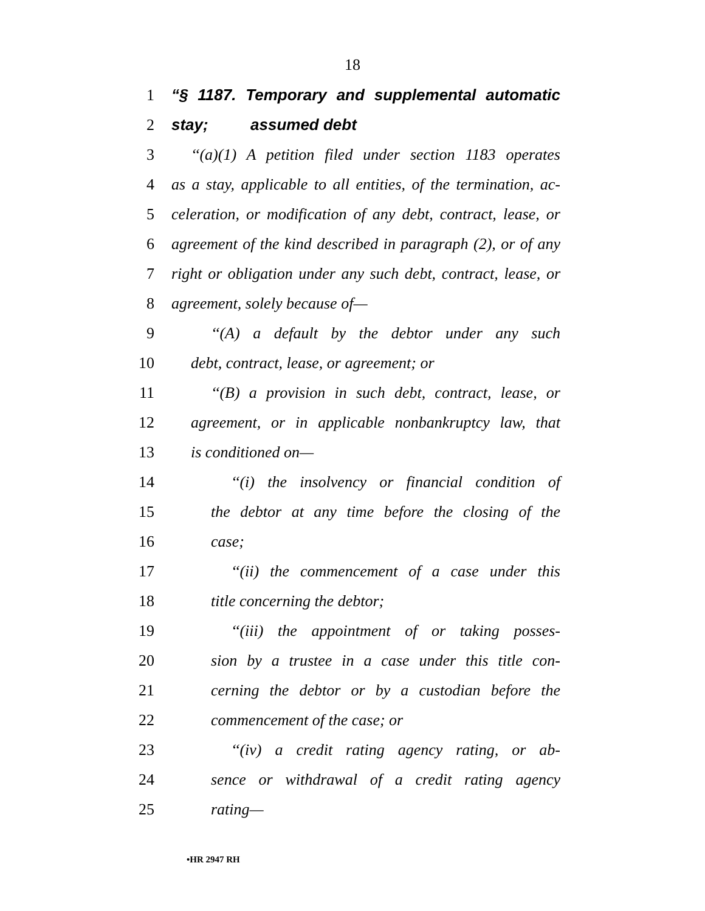18
1 “§ 1187. Temporary and supplemental automatic stay;
2 assumed debt
3 ‘‘(a)(1) A petition filed under section 1183 operates
4 as a stay, applicable to all entities, of the termination, ac-
5 celeration, or modification of any debt, contract, lease, or
6 agreement of the kind described in paragraph (2), or of any
7 right or obligation under any such debt, contract, lease, or
8 agreement, solely because of—
9 ‘‘(A) a default by the debtor under any such
10 debt, contract, lease, or agreement; or
11 ‘‘(B) a provision in such debt, contract, lease, or
12 agreement, or in applicable nonbankruptcy law, that
13 is conditioned on—
14 ‘‘(i) the insolvency or financial condition of
15 the debtor at any time before the closing of the
16 case;
17 ‘‘(ii) the commencement of a case under this
18 title concerning the debtor;
19 ‘‘(iii) the appointment of or taking posses-
20 sion by a trustee in a case under this title con-
21 cerning the debtor or by a custodian before the
22 commencement of the case; or
23 ‘‘(iv) a credit rating agency rating, or ab-
24 sence or withdrawal of a credit rating agency
25 rating—
•HR 2947 RH